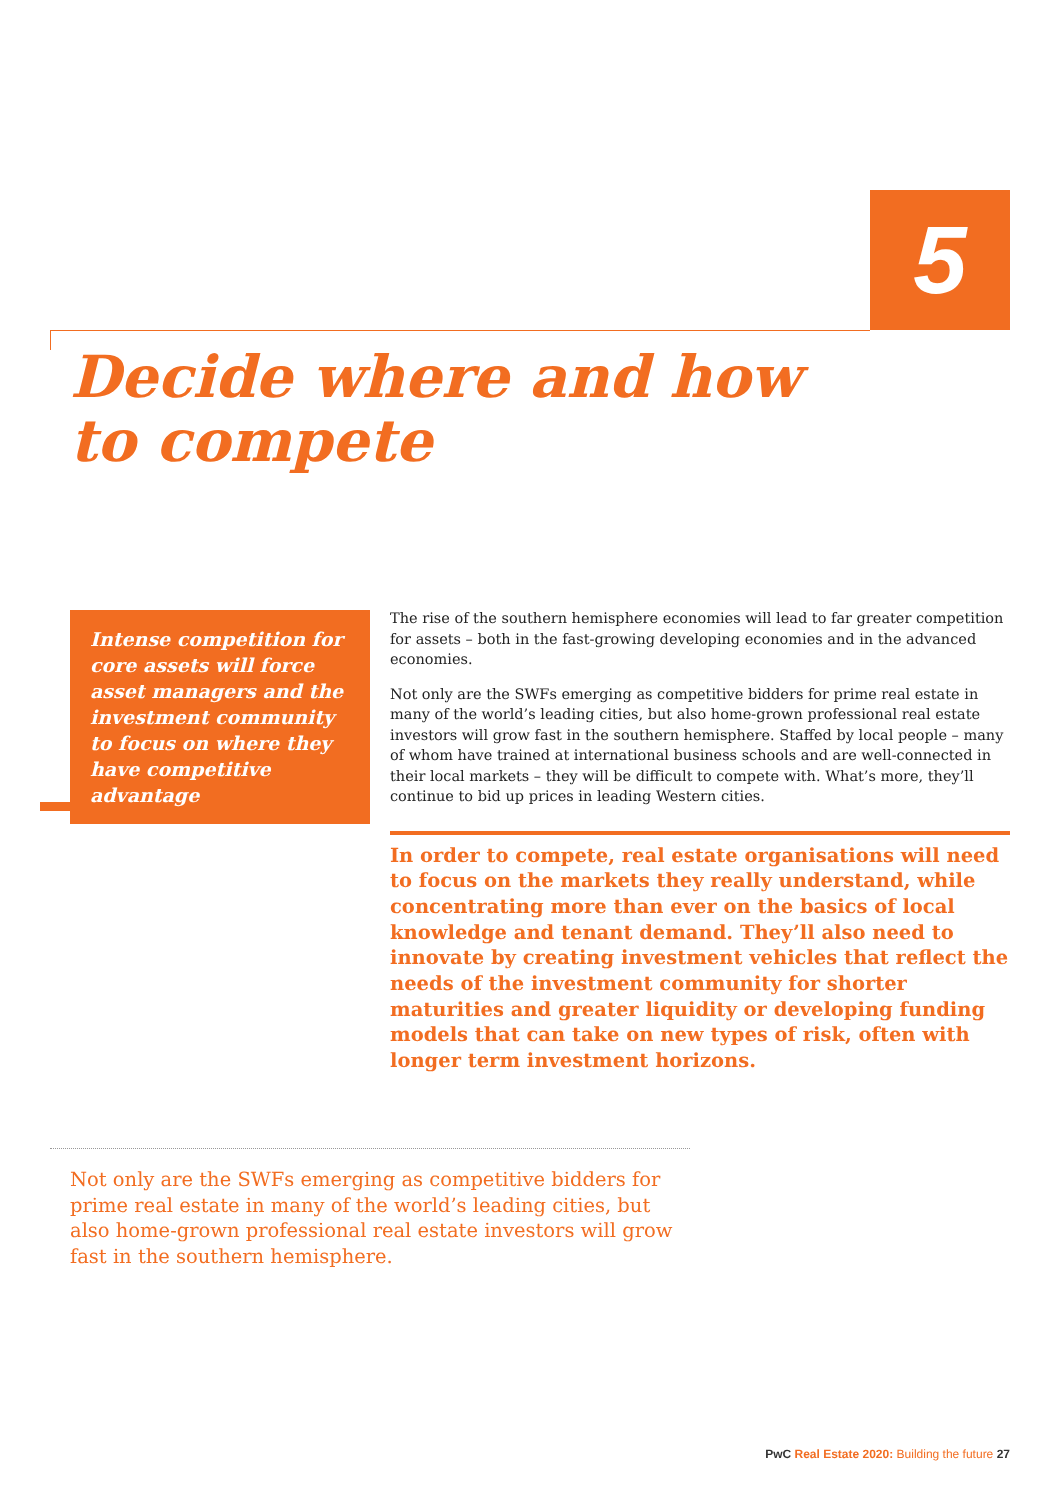5
Decide where and how
to compete
Intense competition for core assets will force asset managers and the investment community to focus on where they have competitive advantage
The rise of the southern hemisphere economies will lead to far greater competition for assets – both in the fast-growing developing economies and in the advanced economies.
Not only are the SWFs emerging as competitive bidders for prime real estate in many of the world’s leading cities, but also home-grown professional real estate investors will grow fast in the southern hemisphere. Staffed by local people – many of whom have trained at international business schools and are well-connected in their local markets – they will be difficult to compete with. What’s more, they’ll continue to bid up prices in leading Western cities.
In order to compete, real estate organisations will need to focus on the markets they really understand, while concentrating more than ever on the basics of local knowledge and tenant demand. They’ll also need to innovate by creating investment vehicles that reflect the needs of the investment community for shorter maturities and greater liquidity or developing funding models that can take on new types of risk, often with longer term investment horizons.
Not only are the SWFs emerging as competitive bidders for prime real estate in many of the world’s leading cities, but also home-grown professional real estate investors will grow fast in the southern hemisphere.
PwC Real Estate 2020: Building the future 27